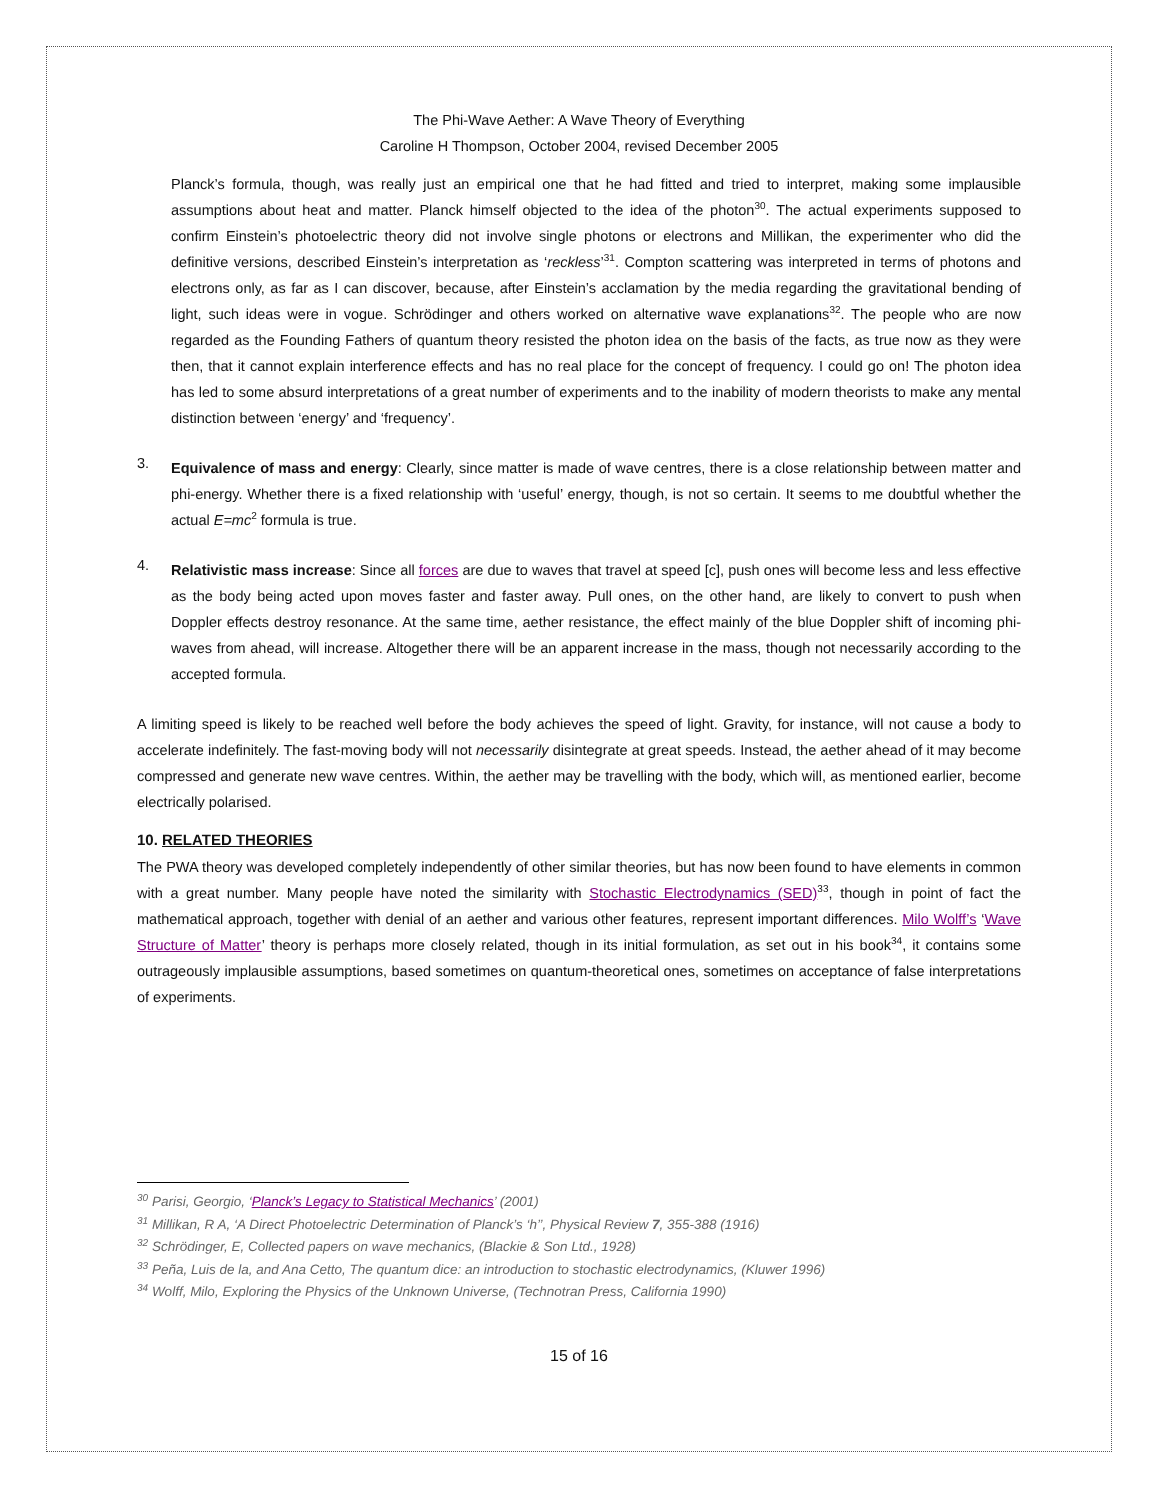The Phi-Wave Aether: A Wave Theory of Everything
Caroline H Thompson, October 2004, revised December 2005
Planck’s formula, though, was really just an empirical one that he had fitted and tried to interpret, making some implausible assumptions about heat and matter. Planck himself objected to the idea of the photon<sup>30</sup>. The actual experiments supposed to confirm Einstein’s photoelectric theory did not involve single photons or electrons and Millikan, the experimenter who did the definitive versions, described Einstein’s interpretation as ‘reckless’<sup>31</sup>. Compton scattering was interpreted in terms of photons and electrons only, as far as I can discover, because, after Einstein’s acclamation by the media regarding the gravitational bending of light, such ideas were in vogue. Schrödinger and others worked on alternative wave explanations<sup>32</sup>. The people who are now regarded as the Founding Fathers of quantum theory resisted the photon idea on the basis of the facts, as true now as they were then, that it cannot explain interference effects and has no real place for the concept of frequency. I could go on! The photon idea has led to some absurd interpretations of a great number of experiments and to the inability of modern theorists to make any mental distinction between ‘energy’ and ‘frequency’.
3.
Equivalence of mass and energy: Clearly, since matter is made of wave centres, there is a close relationship between matter and phi-energy. Whether there is a fixed relationship with ‘useful’ energy, though, is not so certain. It seems to me doubtful whether the actual E=mc<sup>2</sup> formula is true.
4.
Relativistic mass increase: Since all forces are due to waves that travel at speed [c], push ones will become less and less effective as the body being acted upon moves faster and faster away. Pull ones, on the other hand, are likely to convert to push when Doppler effects destroy resonance. At the same time, aether resistance, the effect mainly of the blue Doppler shift of incoming phi-waves from ahead, will increase. Altogether there will be an apparent increase in the mass, though not necessarily according to the accepted formula.
A limiting speed is likely to be reached well before the body achieves the speed of light. Gravity, for instance, will not cause a body to accelerate indefinitely. The fast-moving body will not necessarily disintegrate at great speeds. Instead, the aether ahead of it may become compressed and generate new wave centres. Within, the aether may be travelling with the body, which will, as mentioned earlier, become electrically polarised.
10. RELATED THEORIES
The PWA theory was developed completely independently of other similar theories, but has now been found to have elements in common with a great number. Many people have noted the similarity with Stochastic Electrodynamics (SED)<sup>33</sup>, though in point of fact the mathematical approach, together with denial of an aether and various other features, represent important differences. Milo Wolff’s ‘Wave Structure of Matter’ theory is perhaps more closely related, though in its initial formulation, as set out in his book<sup>34</sup>, it contains some outrageously implausible assumptions, based sometimes on quantum-theoretical ones, sometimes on acceptance of false interpretations of experiments.
<sup>30</sup> Parisi, Georgio, ‘Planck’s Legacy to Statistical Mechanics’ (2001)
<sup>31</sup> Millikan, R A, ‘A Direct Photoelectric Determination of Planck’s ‘h’’, Physical Review 7, 355-388 (1916)
<sup>32</sup> Schrödinger, E, Collected papers on wave mechanics, (Blackie & Son Ltd., 1928)
<sup>33</sup> Peña, Luis de la, and Ana Cetto, The quantum dice: an introduction to stochastic electrodynamics, (Kluwer 1996)
<sup>34</sup> Wolff, Milo, Exploring the Physics of the Unknown Universe, (Technotran Press, California 1990)
15 of 16